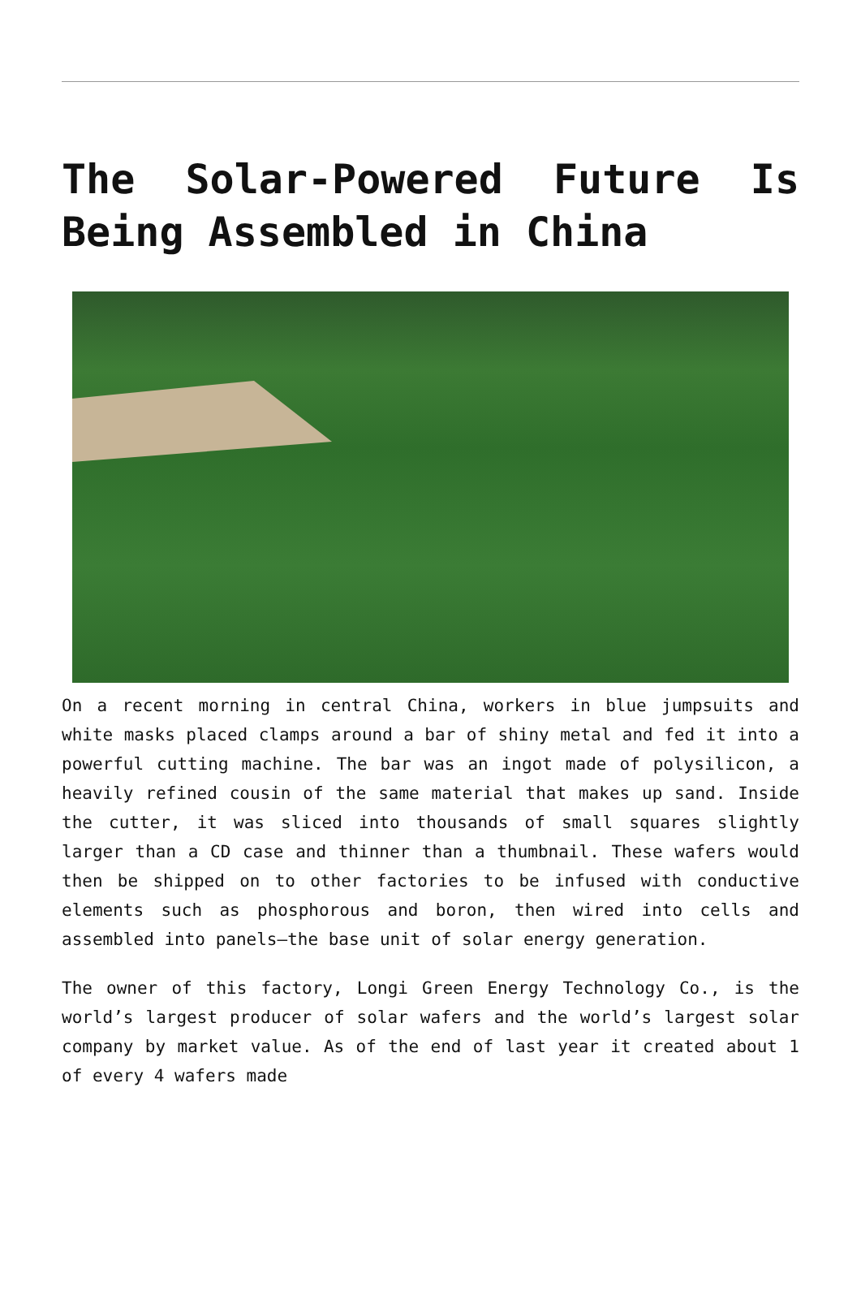The Solar-Powered Future Is Being Assembled in China
On a recent morning in central China, workers in blue jumpsuits and white masks placed clamps around a bar of shiny metal and fed it into a powerful cutting machine. The bar was an ingot made of polysilicon, a heavily refined cousin of the same material that makes up sand. Inside the cutter, it was sliced into thousands of small squares slightly larger than a CD case and thinner than a thumbnail. These wafers would then be shipped on to other factories to be infused with conductive elements such as phosphorous and boron, then wired into cells and assembled into panels—the base unit of solar energy generation.
The owner of this factory, Longi Green Energy Technology Co., is the world’s largest producer of solar wafers and the world’s largest solar company by market value. As of the end of last year it created about 1 of every 4 wafers made